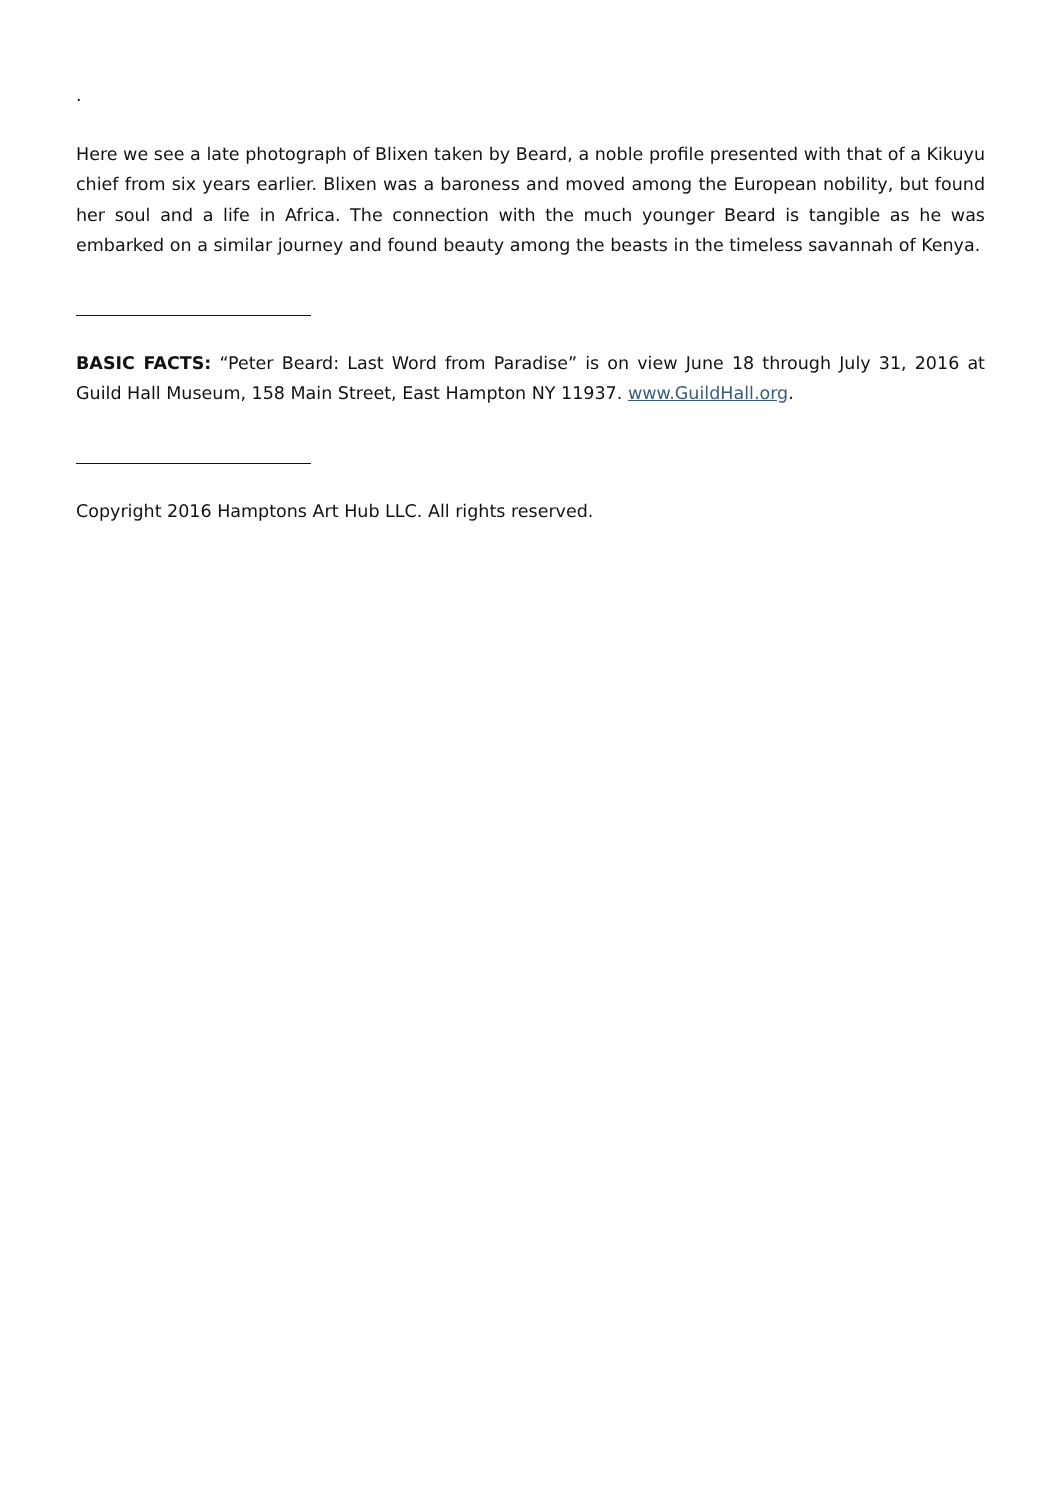.
Here we see a late photograph of Blixen taken by Beard, a noble profile presented with that of a Kikuyu chief from six years earlier. Blixen was a baroness and moved among the European nobility, but found her soul and a life in Africa. The connection with the much younger Beard is tangible as he was embarked on a similar journey and found beauty among the beasts in the timeless savannah of Kenya.
BASIC FACTS: “Peter Beard: Last Word from Paradise” is on view June 18 through July 31, 2016 at Guild Hall Museum, 158 Main Street, East Hampton NY 11937. www.GuildHall.org.
Copyright 2016 Hamptons Art Hub LLC. All rights reserved.